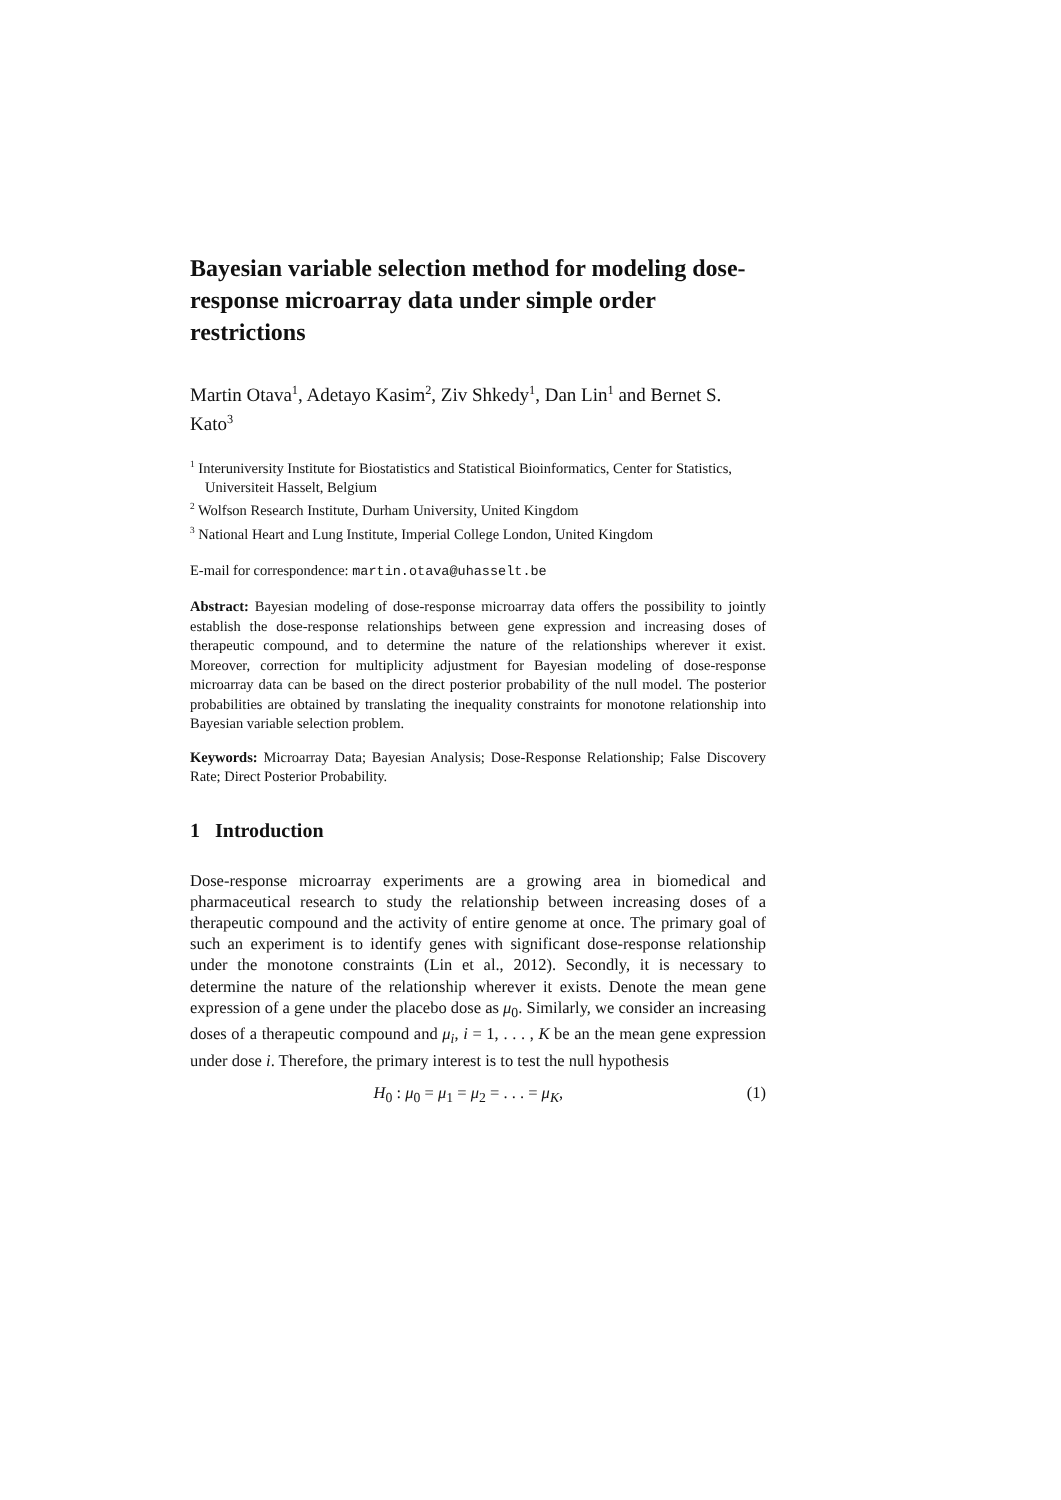Bayesian variable selection method for modeling dose-response microarray data under simple order restrictions
Martin Otava<sup>1</sup>, Adetayo Kasim<sup>2</sup>, Ziv Shkedy<sup>1</sup>, Dan Lin<sup>1</sup> and Bernet S. Kato<sup>3</sup>
<sup>1</sup> Interuniversity Institute for Biostatistics and Statistical Bioinformatics, Center for Statistics, Universiteit Hasselt, Belgium
<sup>2</sup> Wolfson Research Institute, Durham University, United Kingdom
<sup>3</sup> National Heart and Lung Institute, Imperial College London, United Kingdom
E-mail for correspondence: martin.otava@uhasselt.be
Abstract: Bayesian modeling of dose-response microarray data offers the possibility to jointly establish the dose-response relationships between gene expression and increasing doses of therapeutic compound, and to determine the nature of the relationships wherever it exist. Moreover, correction for multiplicity adjustment for Bayesian modeling of dose-response microarray data can be based on the direct posterior probability of the null model. The posterior probabilities are obtained by translating the inequality constraints for monotone relationship into Bayesian variable selection problem.
Keywords: Microarray Data; Bayesian Analysis; Dose-Response Relationship; False Discovery Rate; Direct Posterior Probability.
1 Introduction
Dose-response microarray experiments are a growing area in biomedical and pharmaceutical research to study the relationship between increasing doses of a therapeutic compound and the activity of entire genome at once. The primary goal of such an experiment is to identify genes with significant dose-response relationship under the monotone constraints (Lin et al., 2012). Secondly, it is necessary to determine the nature of the relationship wherever it exists. Denote the mean gene expression of a gene under the placebo dose as μ<sub>0</sub>. Similarly, we consider an increasing doses of a therapeutic compound and μ<sub>i</sub>, i = 1, . . . , K be an the mean gene expression under dose i. Therefore, the primary interest is to test the null hypothesis
H<sub>0</sub> : μ<sub>0</sub> = μ<sub>1</sub> = μ<sub>2</sub> = . . . = μ<sub>K</sub>, (1)